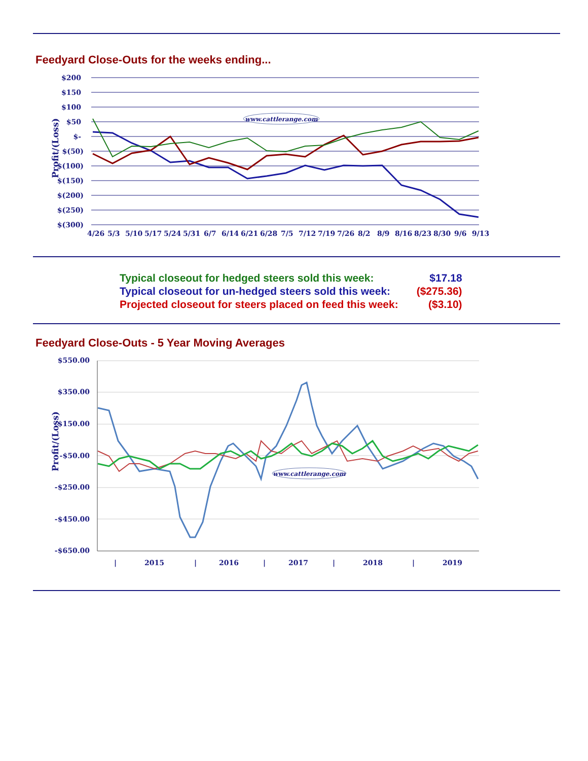Feedyard Close-Outs for the weeks ending...
Profit/(Loss)
$200
$150
$100
$50
$-
$(50)
$(100)
$(150)
$(200)
$(250)
$(300)
www.cattlerange.com
4/26
5/3
5/10
5/17
5/24
5/31
6/7
6/14
6/21
6/28
7/5
7/12
7/19
7/26
8/2
8/9
8/16
8/23
8/30
9/6
9/13
| Typical closeout for hedged steers sold this week: | $17.18 |
| Typical closeout for un-hedged steers sold this week: | ($275.36) |
| Projected closeout for steers placed on feed this week: | ($3.10) |
Feedyard Close-Outs - 5 Year Moving Averages
Profit/(Loss)
$550.00
$350.00
$150.00
-$50.00
-$250.00
-$450.00
-$650.00
www.cattlerange.com
|
2015
|
2016
|
2017
|
2018
|
2019